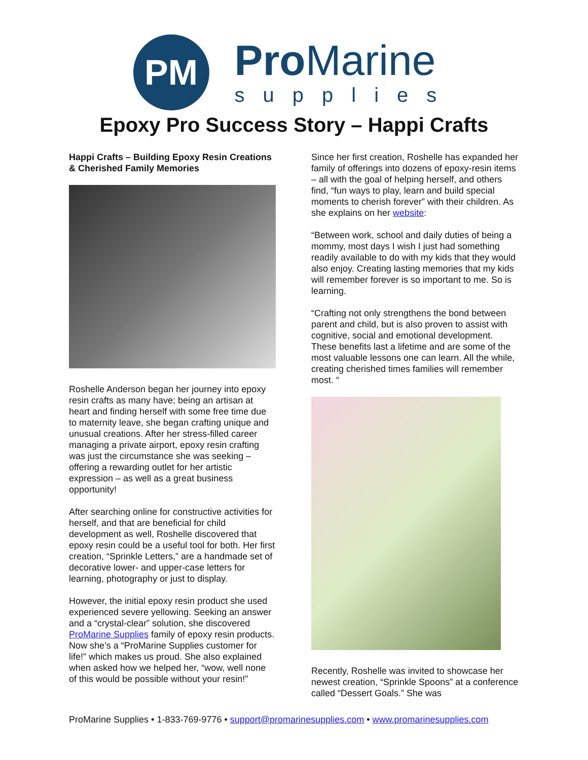PM
Pro Marine
supplies
Epoxy Pro Success Story – Happi Crafts
Happi Crafts – Building Epoxy Resin Creations & Cherished Family Memories
Roshelle Anderson began her journey into epoxy resin crafts as many have; being an artisan at heart and finding herself with some free time due to maternity leave, she began crafting unique and unusual creations. After her stress-filled career managing a private airport, epoxy resin crafting was just the circumstance she was seeking – offering a rewarding outlet for her artistic expression – as well as a great business opportunity!
After searching online for constructive activities for herself, and that are beneficial for child development as well, Roshelle discovered that epoxy resin could be a useful tool for both. Her first creation, “Sprinkle Letters,” are a handmade set of decorative lower- and upper-case letters for learning, photography or just to display.
However, the initial epoxy resin product she used experienced severe yellowing. Seeking an answer and a “crystal-clear” solution, she discovered ProMarine Supplies family of epoxy resin products. Now she’s a “ProMarine Supplies customer for life!” which makes us proud. She also explained when asked how we helped her, “wow, well none of this would be possible without your resin!”
Since her first creation, Roshelle has expanded her family of offerings into dozens of epoxy-resin items – all with the goal of helping herself, and others find, “fun ways to play, learn and build special moments to cherish forever” with their children. As she explains on her website:
“Between work, school and daily duties of being a mommy, most days I wish I just had something readily available to do with my kids that they would also enjoy. Creating lasting memories that my kids will remember forever is so important to me. So is learning.
“Crafting not only strengthens the bond between parent and child, but is also proven to assist with cognitive, social and emotional development. These benefits last a lifetime and are some of the most valuable lessons one can learn. All the while, creating cherished times families will remember most. “
Recently, Roshelle was invited to showcase her newest creation, “Sprinkle Spoons” at a conference called “Dessert Goals.” She was
ProMarine Supplies • 1-833-769-9776 • support@promarinesupplies.com • www.promarinesupplies.com